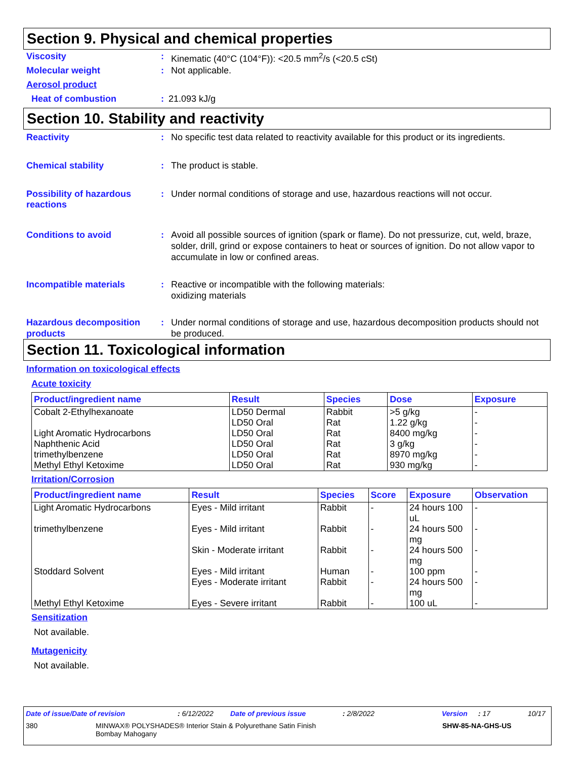Section 9. Physical and chemical properties
Viscosity : Kinematic (40°C (104°F)): <20.5 mm<sup>2</sup>/s (<20.5 cSt)
Molecular weight : Not applicable.
Aerosol product
Heat of combustion : 21.093 kJ/g
Section 10. Stability and reactivity
Reactivity : No specific test data related to reactivity available for this product or its ingredients.
Chemical stability : The product is stable.
Possibility of hazardous reactions
: Under normal conditions of storage and use, hazardous reactions will not occur.
Conditions to avoid : Avoid all possible sources of ignition (spark or flame). Do not pressurize, cut, weld, braze, solder, drill, grind or expose containers to heat or sources of ignition. Do not allow vapor to accumulate in low or confined areas.
Incompatible materials : Reactive or incompatible with the following materials:
oxidizing materials
Hazardous decomposition products
: Under normal conditions of storage and use, hazardous decomposition products should not be produced.
Section 11. Toxicological information
Information on toxicological effects
Acute toxicity
| Product/ingredient name | Result | Species | Dose | Exposure |
| --- | --- | --- | --- | --- |
| Cobalt 2-Ethylhexanoate | LD50 Dermal | Rabbit | >5 g/kg | - |
| | LD50 Oral | Rat | 1.22 g/kg | - |
| Light Aromatic Hydrocarbons | LD50 Oral | Rat | 8400 mg/kg | - |
| Naphthenic Acid | LD50 Oral | Rat | 3 g/kg | - |
| trimethylbenzene | LD50 Oral | Rat | 8970 mg/kg | - |
| Methyl Ethyl Ketoxime | LD50 Oral | Rat | 930 mg/kg | - |
Irritation/Corrosion
| Product/ingredient name | Result | Species | Score | Exposure | Observation |
| --- | --- | --- | --- | --- | --- |
| Light Aromatic Hydrocarbons | Eyes - Mild irritant | Rabbit | - | 24 hours 100 uL | - |
| trimethylbenzene | Eyes - Mild irritant | Rabbit | - | 24 hours 500 mg | - |
| | Skin - Moderate irritant | Rabbit | - | 24 hours 500 mg | - |
| Stoddard Solvent | Eyes - Mild irritant | Human | - | 100 ppm | - |
| | Eyes - Moderate irritant | Rabbit | - | 24 hours 500 mg | - |
| Methyl Ethyl Ketoxime | Eyes - Severe irritant | Rabbit | - | 100 uL | - |
Sensitization
Not available.
Mutagenicity
Not available.
Date of issue/Date of revision: 6/12/2022 Date of previous issue: 2/8/2022 Version: 17 10/17
380 MINWAX® POLYSHADES® Interior Stain & Polyurethane Satin Finish
Bombay Mahogany SHW-85-NA-GHS-US